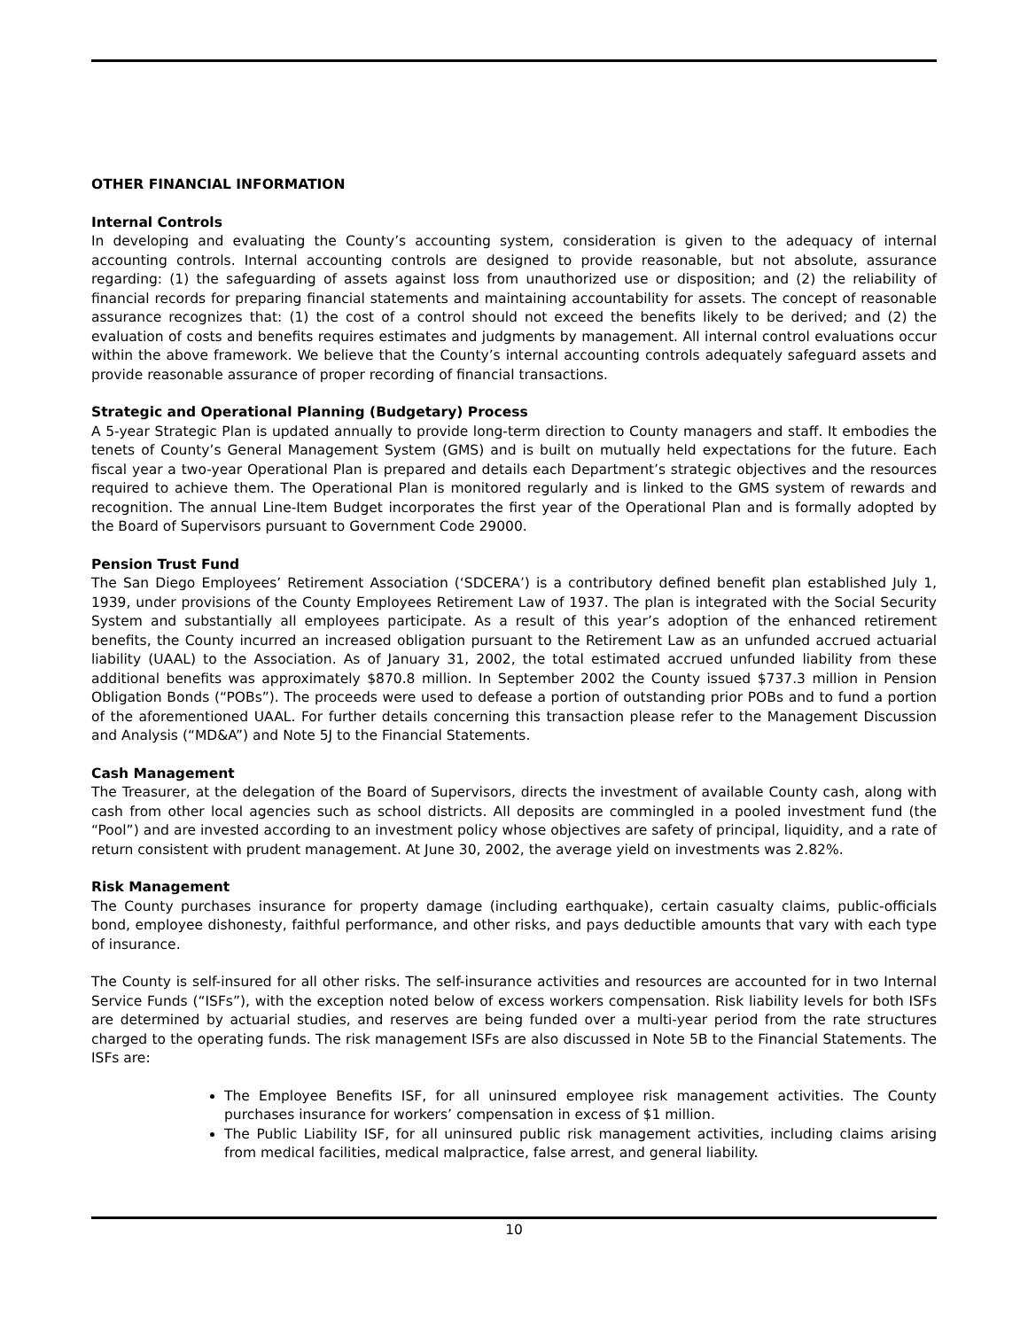OTHER FINANCIAL INFORMATION
Internal Controls
In developing and evaluating the County’s accounting system, consideration is given to the adequacy of internal accounting controls. Internal accounting controls are designed to provide reasonable, but not absolute, assurance regarding: (1) the safeguarding of assets against loss from unauthorized use or disposition; and (2) the reliability of financial records for preparing financial statements and maintaining accountability for assets. The concept of reasonable assurance recognizes that: (1) the cost of a control should not exceed the benefits likely to be derived; and (2) the evaluation of costs and benefits requires estimates and judgments by management. All internal control evaluations occur within the above framework. We believe that the County’s internal accounting controls adequately safeguard assets and provide reasonable assurance of proper recording of financial transactions.
Strategic and Operational Planning (Budgetary) Process
A 5-year Strategic Plan is updated annually to provide long-term direction to County managers and staff. It embodies the tenets of County’s General Management System (GMS) and is built on mutually held expectations for the future. Each fiscal year a two-year Operational Plan is prepared and details each Department’s strategic objectives and the resources required to achieve them. The Operational Plan is monitored regularly and is linked to the GMS system of rewards and recognition. The annual Line-Item Budget incorporates the first year of the Operational Plan and is formally adopted by the Board of Supervisors pursuant to Government Code 29000.
Pension Trust Fund
The San Diego Employees’ Retirement Association (‘SDCERA’) is a contributory defined benefit plan established July 1, 1939, under provisions of the County Employees Retirement Law of 1937. The plan is integrated with the Social Security System and substantially all employees participate. As a result of this year’s adoption of the enhanced retirement benefits, the County incurred an increased obligation pursuant to the Retirement Law as an unfunded accrued actuarial liability (UAAL) to the Association. As of January 31, 2002, the total estimated accrued unfunded liability from these additional benefits was approximately $870.8 million. In September 2002 the County issued $737.3 million in Pension Obligation Bonds (“POBs”). The proceeds were used to defease a portion of outstanding prior POBs and to fund a portion of the aforementioned UAAL. For further details concerning this transaction please refer to the Management Discussion and Analysis (“MD&A”) and Note 5J to the Financial Statements.
Cash Management
The Treasurer, at the delegation of the Board of Supervisors, directs the investment of available County cash, along with cash from other local agencies such as school districts. All deposits are commingled in a pooled investment fund (the “Pool”) and are invested according to an investment policy whose objectives are safety of principal, liquidity, and a rate of return consistent with prudent management. At June 30, 2002, the average yield on investments was 2.82%.
Risk Management
The County purchases insurance for property damage (including earthquake), certain casualty claims, public-officials bond, employee dishonesty, faithful performance, and other risks, and pays deductible amounts that vary with each type of insurance.
The County is self-insured for all other risks. The self-insurance activities and resources are accounted for in two Internal Service Funds (“ISFs”), with the exception noted below of excess workers compensation. Risk liability levels for both ISFs are determined by actuarial studies, and reserves are being funded over a multi-year period from the rate structures charged to the operating funds. The risk management ISFs are also discussed in Note 5B to the Financial Statements. The ISFs are:
The Employee Benefits ISF, for all uninsured employee risk management activities. The County purchases insurance for workers’ compensation in excess of $1 million.
The Public Liability ISF, for all uninsured public risk management activities, including claims arising from medical facilities, medical malpractice, false arrest, and general liability.
10